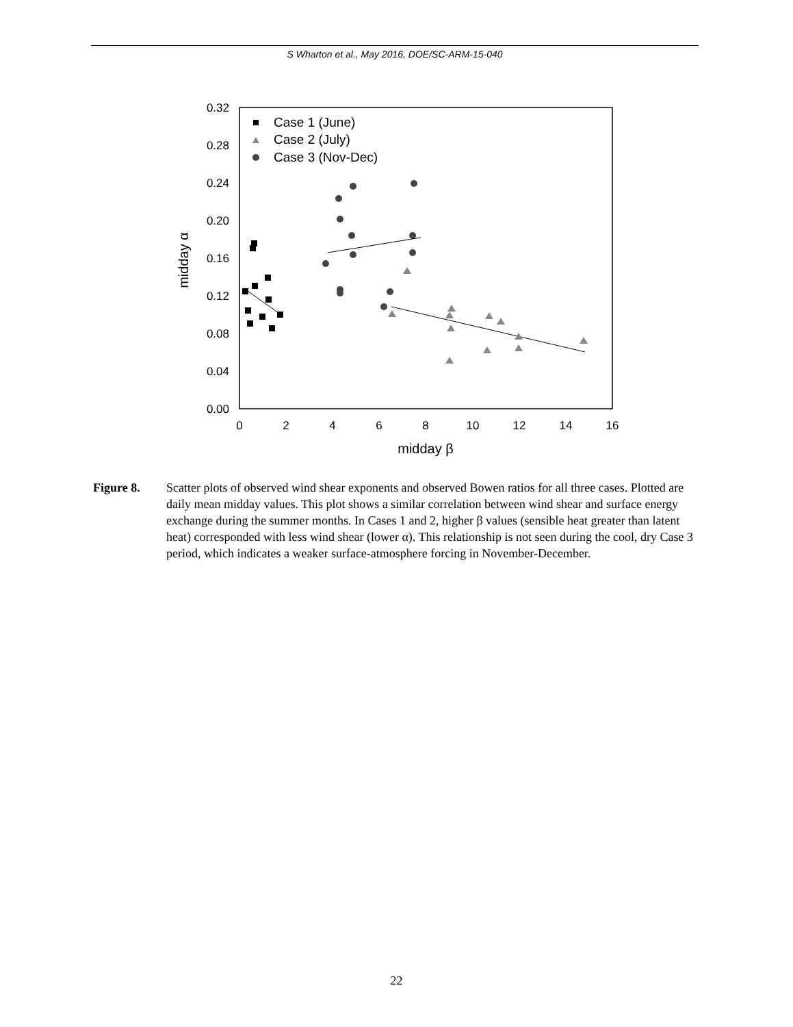S Wharton et al., May 2016, DOE/SC-ARM-15-040
0.32
0.28
0.24
0.20
0.16
0.12
0.08
0.04
0.00
0
2
4
6
8
10
12
14
16
midday β
midday α
Case 1 (June)
Case 2 (July)
Case 3 (Nov-Dec)
Figure 8. Scatter plots of observed wind shear exponents and observed Bowen ratios for all three cases. Plotted are daily mean midday values. This plot shows a similar correlation between wind shear and surface energy exchange during the summer months. In Cases 1 and 2, higher β values (sensible heat greater than latent heat) corresponded with less wind shear (lower α). This relationship is not seen during the cool, dry Case 3 period, which indicates a weaker surface-atmosphere forcing in November-December.
22